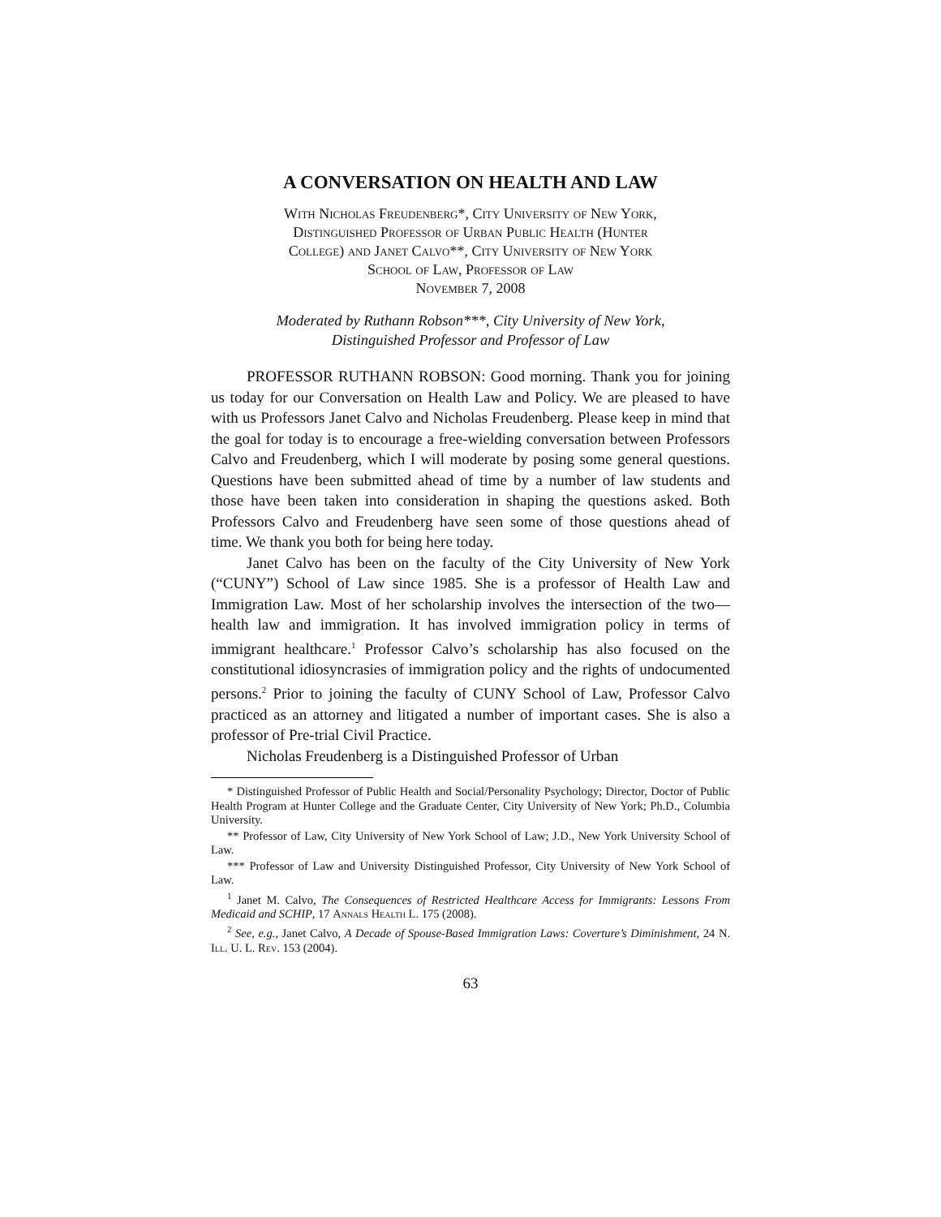A CONVERSATION ON HEALTH AND LAW
With Nicholas Freudenberg*, City University of New York,
Distinguished Professor of Urban Public Health (Hunter
College) and Janet Calvo**, City University of New York
School of Law, Professor of Law
November 7, 2008
Moderated by Ruthann Robson***, City University of New York,
Distinguished Professor and Professor of Law
PROFESSOR RUTHANN ROBSON: Good morning. Thank you for joining us today for our Conversation on Health Law and Policy. We are pleased to have with us Professors Janet Calvo and Nicholas Freudenberg. Please keep in mind that the goal for today is to encourage a free-wielding conversation between Professors Calvo and Freudenberg, which I will moderate by posing some general questions. Questions have been submitted ahead of time by a number of law students and those have been taken into consideration in shaping the questions asked. Both Professors Calvo and Freudenberg have seen some of those questions ahead of time. We thank you both for being here today.
Janet Calvo has been on the faculty of the City University of New York (“CUNY”) School of Law since 1985. She is a professor of Health Law and Immigration Law. Most of her scholarship involves the intersection of the two––health law and immigration. It has involved immigration policy in terms of immigrant healthcare.<sup>1</sup> Professor Calvo’s scholarship has also focused on the constitutional idiosyncrasies of immigration policy and the rights of undocumented persons.<sup>2</sup> Prior to joining the faculty of CUNY School of Law, Professor Calvo practiced as an attorney and litigated a number of important cases. She is also a professor of Pre-trial Civil Practice.
Nicholas Freudenberg is a Distinguished Professor of Urban
* Distinguished Professor of Public Health and Social/Personality Psychology; Director, Doctor of Public Health Program at Hunter College and the Graduate Center, City University of New York; Ph.D., Columbia University.
** Professor of Law, City University of New York School of Law; J.D., New York University School of Law.
*** Professor of Law and University Distinguished Professor, City University of New York School of Law.
<sup>1</sup> Janet M. Calvo, The Consequences of Restricted Healthcare Access for Immigrants: Lessons From Medicaid and SCHIP, 17 Annals Health L. 175 (2008).
<sup>2</sup> See, e.g., Janet Calvo, A Decade of Spouse-Based Immigration Laws: Coverture’s Diminishment, 24 N. Ill. U. L. Rev. 153 (2004).
63